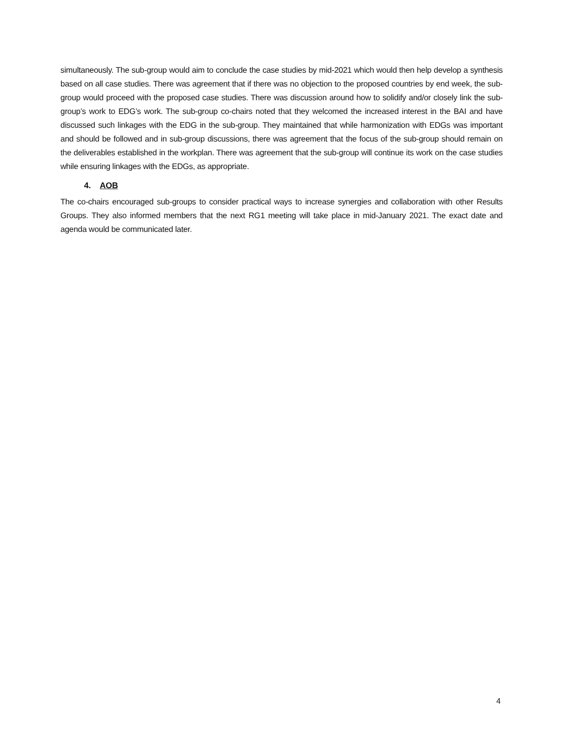simultaneously. The sub-group would aim to conclude the case studies by mid-2021 which would then help develop a synthesis based on all case studies. There was agreement that if there was no objection to the proposed countries by end week, the sub-group would proceed with the proposed case studies. There was discussion around how to solidify and/or closely link the sub-group’s work to EDG’s work. The sub-group co-chairs noted that they welcomed the increased interest in the BAI and have discussed such linkages with the EDG in the sub-group. They maintained that while harmonization with EDGs was important and should be followed and in sub-group discussions, there was agreement that the focus of the sub-group should remain on the deliverables established in the workplan. There was agreement that the sub-group will continue its work on the case studies while ensuring linkages with the EDGs, as appropriate.
4. AOB
The co-chairs encouraged sub-groups to consider practical ways to increase synergies and collaboration with other Results Groups. They also informed members that the next RG1 meeting will take place in mid-January 2021. The exact date and agenda would be communicated later.
4